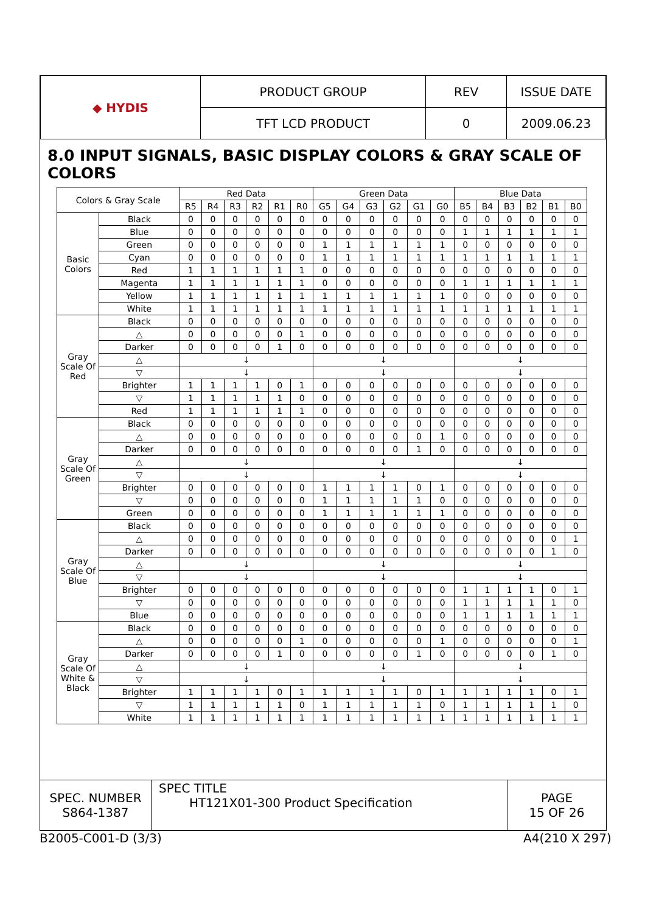| ◆ HYDIS | PRODUCT GROUP | REV | ISSUE DATE |
| | TFT LCD PRODUCT | 0 | 2009.06.23 |
8.0 INPUT SIGNALS, BASIC DISPLAY COLORS & GRAY SCALE OF COLORS
| Colors & Gray Scale | | Red Data | | | | | | Green Data | | | | | | Blue Data | | | | | |
| --- | --- | --- | --- | --- | --- | --- | --- | --- | --- | --- | --- | --- | --- | --- | --- | --- | --- | --- | --- |
| | | R5 | R4 | R3 | R2 | R1 | R0 | G5 | G4 | G3 | G2 | G1 | G0 | B5 | B4 | B3 | B2 | B1 | B0 |
| Basic Colors | Black | 0 | 0 | 0 | 0 | 0 | 0 | 0 | 0 | 0 | 0 | 0 | 0 | 0 | 0 | 0 | 0 | 0 | 0 |
| | Blue | 0 | 0 | 0 | 0 | 0 | 0 | 0 | 0 | 0 | 0 | 0 | 0 | 1 | 1 | 1 | 1 | 1 | 1 |
| | Green | 0 | 0 | 0 | 0 | 0 | 0 | 1 | 1 | 1 | 1 | 1 | 1 | 0 | 0 | 0 | 0 | 0 | 0 |
| | Cyan | 0 | 0 | 0 | 0 | 0 | 0 | 1 | 1 | 1 | 1 | 1 | 1 | 1 | 1 | 1 | 1 | 1 | 1 |
| | Red | 1 | 1 | 1 | 1 | 1 | 1 | 0 | 0 | 0 | 0 | 0 | 0 | 0 | 0 | 0 | 0 | 0 | 0 |
| | Magenta | 1 | 1 | 1 | 1 | 1 | 1 | 0 | 0 | 0 | 0 | 0 | 0 | 1 | 1 | 1 | 1 | 1 | 1 |
| | Yellow | 1 | 1 | 1 | 1 | 1 | 1 | 1 | 1 | 1 | 1 | 1 | 1 | 0 | 0 | 0 | 0 | 0 | 0 |
| | White | 1 | 1 | 1 | 1 | 1 | 1 | 1 | 1 | 1 | 1 | 1 | 1 | 1 | 1 | 1 | 1 | 1 | 1 |
| Gray Scale Of Red | Black | 0 | 0 | 0 | 0 | 0 | 0 | 0 | 0 | 0 | 0 | 0 | 0 | 0 | 0 | 0 | 0 | 0 | 0 |
| | △ | 0 | 0 | 0 | 0 | 0 | 1 | 0 | 0 | 0 | 0 | 0 | 0 | 0 | 0 | 0 | 0 | 0 | 0 |
| | Darker | 0 | 0 | 0 | 0 | 1 | 0 | 0 | 0 | 0 | 0 | 0 | 0 | 0 | 0 | 0 | 0 | 0 | 0 |
| | △ | ↓ | | | | | | ↓ | | | | | | ↓ | | | | | |
| | ▽ | ↓ | | | | | | ↓ | | | | | | ↓ | | | | | |
| | Brighter | 1 | 1 | 1 | 1 | 0 | 1 | 0 | 0 | 0 | 0 | 0 | 0 | 0 | 0 | 0 | 0 | 0 | 0 |
| | ▽ | 1 | 1 | 1 | 1 | 1 | 0 | 0 | 0 | 0 | 0 | 0 | 0 | 0 | 0 | 0 | 0 | 0 | 0 |
| | Red | 1 | 1 | 1 | 1 | 1 | 1 | 0 | 0 | 0 | 0 | 0 | 0 | 0 | 0 | 0 | 0 | 0 | 0 |
| Gray Scale Of Green | Black | 0 | 0 | 0 | 0 | 0 | 0 | 0 | 0 | 0 | 0 | 0 | 0 | 0 | 0 | 0 | 0 | 0 | 0 |
| | △ | 0 | 0 | 0 | 0 | 0 | 0 | 0 | 0 | 0 | 0 | 0 | 1 | 0 | 0 | 0 | 0 | 0 | 0 |
| | Darker | 0 | 0 | 0 | 0 | 0 | 0 | 0 | 0 | 0 | 0 | 1 | 0 | 0 | 0 | 0 | 0 | 0 | 0 |
| | △ | ↓ | | | | | | ↓ | | | | | | ↓ | | | | | |
| | ▽ | ↓ | | | | | | ↓ | | | | | | ↓ | | | | | |
| | Brighter | 0 | 0 | 0 | 0 | 0 | 0 | 1 | 1 | 1 | 1 | 0 | 1 | 0 | 0 | 0 | 0 | 0 | 0 |
| | ▽ | 0 | 0 | 0 | 0 | 0 | 0 | 1 | 1 | 1 | 1 | 1 | 0 | 0 | 0 | 0 | 0 | 0 | 0 |
| | Green | 0 | 0 | 0 | 0 | 0 | 0 | 1 | 1 | 1 | 1 | 1 | 1 | 0 | 0 | 0 | 0 | 0 | 0 |
| Gray Scale Of Blue | Black | 0 | 0 | 0 | 0 | 0 | 0 | 0 | 0 | 0 | 0 | 0 | 0 | 0 | 0 | 0 | 0 | 0 | 0 |
| | △ | 0 | 0 | 0 | 0 | 0 | 0 | 0 | 0 | 0 | 0 | 0 | 0 | 0 | 0 | 0 | 0 | 0 | 1 |
| | Darker | 0 | 0 | 0 | 0 | 0 | 0 | 0 | 0 | 0 | 0 | 0 | 0 | 0 | 0 | 0 | 0 | 1 | 0 |
| | △ | ↓ | | | | | | ↓ | | | | | | ↓ | | | | | |
| | ▽ | ↓ | | | | | | ↓ | | | | | | ↓ | | | | | |
| | Brighter | 0 | 0 | 0 | 0 | 0 | 0 | 0 | 0 | 0 | 0 | 0 | 0 | 1 | 1 | 1 | 1 | 0 | 1 |
| | ▽ | 0 | 0 | 0 | 0 | 0 | 0 | 0 | 0 | 0 | 0 | 0 | 0 | 1 | 1 | 1 | 1 | 1 | 0 |
| | Blue | 0 | 0 | 0 | 0 | 0 | 0 | 0 | 0 | 0 | 0 | 0 | 0 | 1 | 1 | 1 | 1 | 1 | 1 |
| Gray Scale Of White & Black | Black | 0 | 0 | 0 | 0 | 0 | 0 | 0 | 0 | 0 | 0 | 0 | 0 | 0 | 0 | 0 | 0 | 0 | 0 |
| | △ | 0 | 0 | 0 | 0 | 0 | 1 | 0 | 0 | 0 | 0 | 0 | 1 | 0 | 0 | 0 | 0 | 0 | 1 |
| | Darker | 0 | 0 | 0 | 0 | 1 | 0 | 0 | 0 | 0 | 0 | 1 | 0 | 0 | 0 | 0 | 0 | 1 | 0 |
| | △ | ↓ | | | | | | ↓ | | | | | | ↓ | | | | | |
| | ▽ | ↓ | | | | | | ↓ | | | | | | ↓ | | | | | |
| | Brighter | 1 | 1 | 1 | 1 | 0 | 1 | 1 | 1 | 1 | 1 | 0 | 1 | 1 | 1 | 1 | 1 | 0 | 1 |
| | ▽ | 1 | 1 | 1 | 1 | 1 | 0 | 1 | 1 | 1 | 1 | 1 | 0 | 1 | 1 | 1 | 1 | 1 | 0 |
| | White | 1 | 1 | 1 | 1 | 1 | 1 | 1 | 1 | 1 | 1 | 1 | 1 | 1 | 1 | 1 | 1 | 1 | 1 |
| SPEC. NUMBER S864-1387 | SPEC TITLE HT121X01-300 Product Specification | PAGE 15 OF 26 |
B2005-C001-D (3/3) A4(210 X 297)